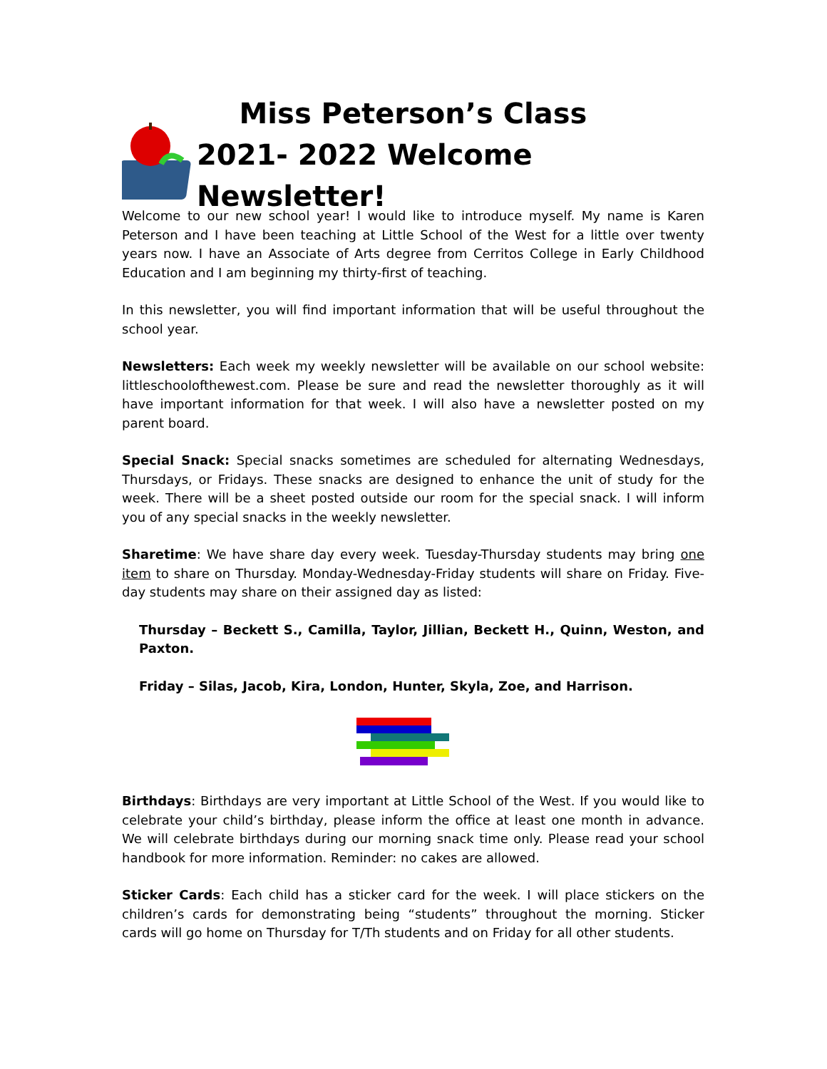Miss Peterson’s Class
2021- 2022 Welcome Newsletter!
Welcome to our new school year! I would like to introduce myself. My name is Karen Peterson and I have been teaching at Little School of the West for a little over twenty years now. I have an Associate of Arts degree from Cerritos College in Early Childhood Education and I am beginning my thirty-first of teaching.
In this newsletter, you will find important information that will be useful throughout the school year.
Newsletters: Each week my weekly newsletter will be available on our school website: littleschoolofthewest.com. Please be sure and read the newsletter thoroughly as it will have important information for that week. I will also have a newsletter posted on my parent board.
Special Snack: Special snacks sometimes are scheduled for alternating Wednesdays, Thursdays, or Fridays. These snacks are designed to enhance the unit of study for the week. There will be a sheet posted outside our room for the special snack. I will inform you of any special snacks in the weekly newsletter.
Sharetime: We have share day every week. Tuesday-Thursday students may bring one item to share on Thursday. Monday-Wednesday-Friday students will share on Friday. Five-day students may share on their assigned day as listed:
Thursday – Beckett S., Camilla, Taylor, Jillian, Beckett H., Quinn, Weston, and Paxton.
Friday – Silas, Jacob, Kira, London, Hunter, Skyla, Zoe, and Harrison.
Birthdays: Birthdays are very important at Little School of the West. If you would like to celebrate your child’s birthday, please inform the office at least one month in advance. We will celebrate birthdays during our morning snack time only. Please read your school handbook for more information. Reminder: no cakes are allowed.
Sticker Cards: Each child has a sticker card for the week. I will place stickers on the children’s cards for demonstrating being “students” throughout the morning. Sticker cards will go home on Thursday for T/Th students and on Friday for all other students.